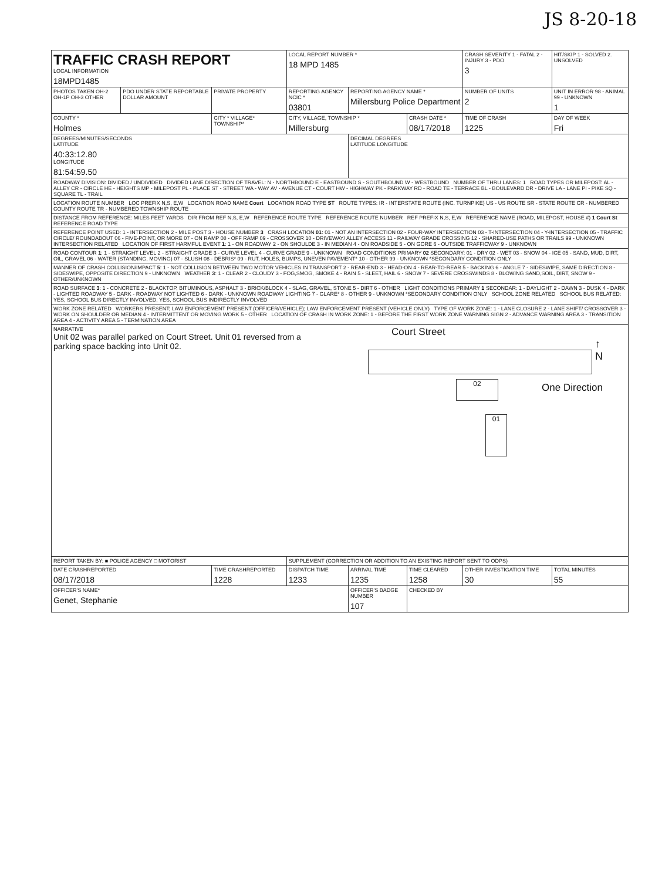JS 8-20-18
| TRAFFIC CRASH REPORT LOCAL INFORMATION 18MPD1485 | | | LOCAL REPORT NUMBER * 18 MPD 1485 | | | CRASH SEVERITY 1 - FATAL 2 - INJURY 3 - PDO 3 | HIT/SKIP 1 - SOLVED 2. UNSOLVED |
| PHOTOS TAKEN OH-2 OH-1P OH-3 OTHER | PDO UNDER STATE REPORTABLE DOLLAR AMOUNT | PRIVATE PROPERTY | REPORTING AGENCY NCIC * 03801 | REPORTING AGENCY NAME * Millersburg Police Department | | NUMBER OF UNITS 2 | UNIT IN ERROR 98 - ANIMAL 99 - UNKNOWN 1 |
| COUNTY * Holmes | | CITY * VILLAGE* TOWNSHIP* | CITY, VILLAGE, TOWNSHIP * Millersburg | | CRASH DATE * 08/17/2018 | TIME OF CRASH 1225 | DAY OF WEEK Fri |
| DEGREES/MINUTES/SECONDS LATITUDE 40:33:12.80 LONGITUDE 81:54:59.50 | | | | DECIMAL DEGREES LATITUDE LONGITUDE | | | |
| ROADWAY DIVISION: DIVIDED / UNDIVIDED DIVIDED LANE DIRECTION OF TRAVEL: N - NORTHBOUND E - EASTBOUND S - SOUTHBOUND W - WESTBOUND NUMBER OF THRU LANES: 1 ROAD TYPES OR MILEPOST: AL - ALLEY CR - CIRCLE HE - HEIGHTS MP - MILEPOST PL - PLACE ST - STREET WA - WAY AV - AVENUE CT - COURT HW - HIGHWAY PK - PARKWAY RD - ROAD TE - TERRACE BL - BOULEVARD DR - DRIVE LA - LANE PI - PIKE SQ - SQUARE TL - TRAIL | | | | | | | |
| LOCATION ROUTE NUMBER LOC PREFIX N,S, E,W LOCATION ROAD NAME Court LOCATION ROAD TYPE ST ROUTE TYPES: IR - INTERSTATE ROUTE (INC. TURNPIKE) US - US ROUTE SR - STATE ROUTE CR - NUMBERED COUNTY ROUTE TR - NUMBERED TOWNSHIP ROUTE | | | | | | | |
| DISTANCE FROM REFERENCE: MILES FEET YARDS DIR FROM REF N,S, E,W REFERENCE ROUTE TYPE REFERENCE ROUTE NUMBER REF PREFIX N,S, E,W REFERENCE NAME (ROAD, MILEPOST, HOUSE #) 1 Court St REFERENCE ROAD TYPE | | | | | | | |
| REFERENCE POINT USED: 1 - INTERSECTION 2 - MILE POST 3 - HOUSE NUMBER 3 CRASH LOCATION 01 : 01 - NOT AN INTERSECTION 02 - FOUR-WAY INTERSECTION 03 - T-INTERSECTION 04 - Y-INTERSECTION 05 - TRAFFIC CIRCLE/ ROUNDABOUT 06 - FIVE-POINT, OR MORE 07 - ON RAMP 08 - OFF RAMP 09 - CROSSOVER 10 - DRIVEWAY/ ALLEY ACCESS 11 - RAILWAY GRADE CROSSING 12 - SHARED-USE PATHS OR TRAILS 99 - UNKNOWN INTERSECTION RELATED LOCATION OF FIRST HARMFUL EVENT 1 : 1 - ON ROADWAY 2 - ON SHOULDE 3 - IN MEDIAN 4 - ON ROADSIDE 5 - ON GORE 6 - OUTSIDE TRAFFICWAY 9 - UNKNOWN | | | | | | | |
| ROAD CONTOUR 1 : 1 - STRAIGHT LEVEL 2 - STRAIGHT GRADE 3 - CURVE LEVEL 4 - CURVE GRADE 9 - UNKNOWN ROAD CONDITIONS PRIMARY 02 SECONDARY: 01 - DRY 02 - WET 03 - SNOW 04 - ICE 05 - SAND, MUD, DIRT, OIL, GRAVEL 06 - WATER (STANDING, MOVING) 07 - SLUSH 08 - DEBRIS* 09 - RUT, HOLES, BUMPS, UNEVEN PAVEMENT* 10 - OTHER 99 - UNKNOWN *SECONDARY CONDITION ONLY | | | | | | | |
| MANNER OF CRASH COLLISION/IMPACT 5 : 1 - NOT COLLISION BETWEEN TWO MOTOR VEHICLES IN TRANSPORT 2 - REAR-END 3 - HEAD-ON 4 - REAR-TO-REAR 5 - BACKING 6 - ANGLE 7 - SIDESWIPE, SAME DIRECTION 8 - SIDESWIPE, OPPOSITE DIRECTION 9 - UNKNOWN WEATHER 3 : 1 - CLEAR 2 - CLOUDY 3 - FOG,SMOG, SMOKE 4 - RAIN 5 - SLEET, HAIL 6 - SNOW 7 - SEVERE CROSSWINDS 8 - BLOWING SAND,SOIL, DIRT, SNOW 9 - OTHER/UNKNOWN | | | | | | | |
| ROAD SURFACE 3 : 1 - CONCRETE 2 - BLACKTOP, BITUMINOUS, ASPHALT 3 - BRICK/BLOCK 4 - SLAG, GRAVEL, STONE 5 - DIRT 6 - OTHER LIGHT CONDITIONS PRIMARY 1 SECONDAR: 1 - DAYLIGHT 2 - DAWN 3 - DUSK 4 - DARK - LIGHTED ROADWAY 5 - DARK - ROADWAY NOT LIGHTED 6 - DARK - UNKNOWN ROADWAY LIGHTING 7 - GLARE* 8 - OTHER 9 - UNKNOWN *SECONDARY CONDITION ONLY SCHOOL ZONE RELATED SCHOOL BUS RELATED: YES, SCHOOL BUS DIRECTLY INVOLVED; YES, SCHOOL BUS INDIRECTLY INVOLVED | | | | | | | |
| WORK ZONE RELATED WORKERS PRESENT; LAW ENFORCEMENT PRESENT (OFFICER/VEHICLE); LAW ENFORCEMENT PRESENT (VEHICLE ONLY) TYPE OF WORK ZONE: 1 - LANE CLOSURE 2 - LANE SHIFT/ CROSSOVER 3 - WORK ON SHOULDER OR MEDIAN 4 - INTERMITTENT OR MOVING WORK 5 - OTHER LOCATION OF CRASH IN WORK ZONE: 1 - BEFORE THE FIRST WORK ZONE WARNING SIGN 2 - ADVANCE WARNING AREA 3 - TRANSITION AREA 4 - ACTIVITY AREA 5 - TERMINATION AREA | | | | | | | |
| NARRATIVE Court Street ↑ N One Direction 02 01 Unit 02 was parallel parked on Court Street. Unit 01 reversed from a parking space backing into Unit 02. | | | | | | | |
| REPORT TAKEN BY: ■ POLICE AGENCY □ MOTORIST | | | SUPPLEMENT (CORRECTION OR ADDITION TO AN EXISTING REPORT SENT TO ODPS) | | | | |
| DATE CRASHREPORTED 08/17/2018 | | TIME CRASHREPORTED 1228 | DISPATCH TIME 1233 | ARRIVAL TIME 1235 | TIME CLEARED 1258 | OTHER INVESTIGATION TIME 30 | TOTAL MINUTES 55 |
| OFFICER'S NAME* Genet, Stephanie | | | | OFFICER'S BADGE NUMBER 107 | CHECKED BY | | |